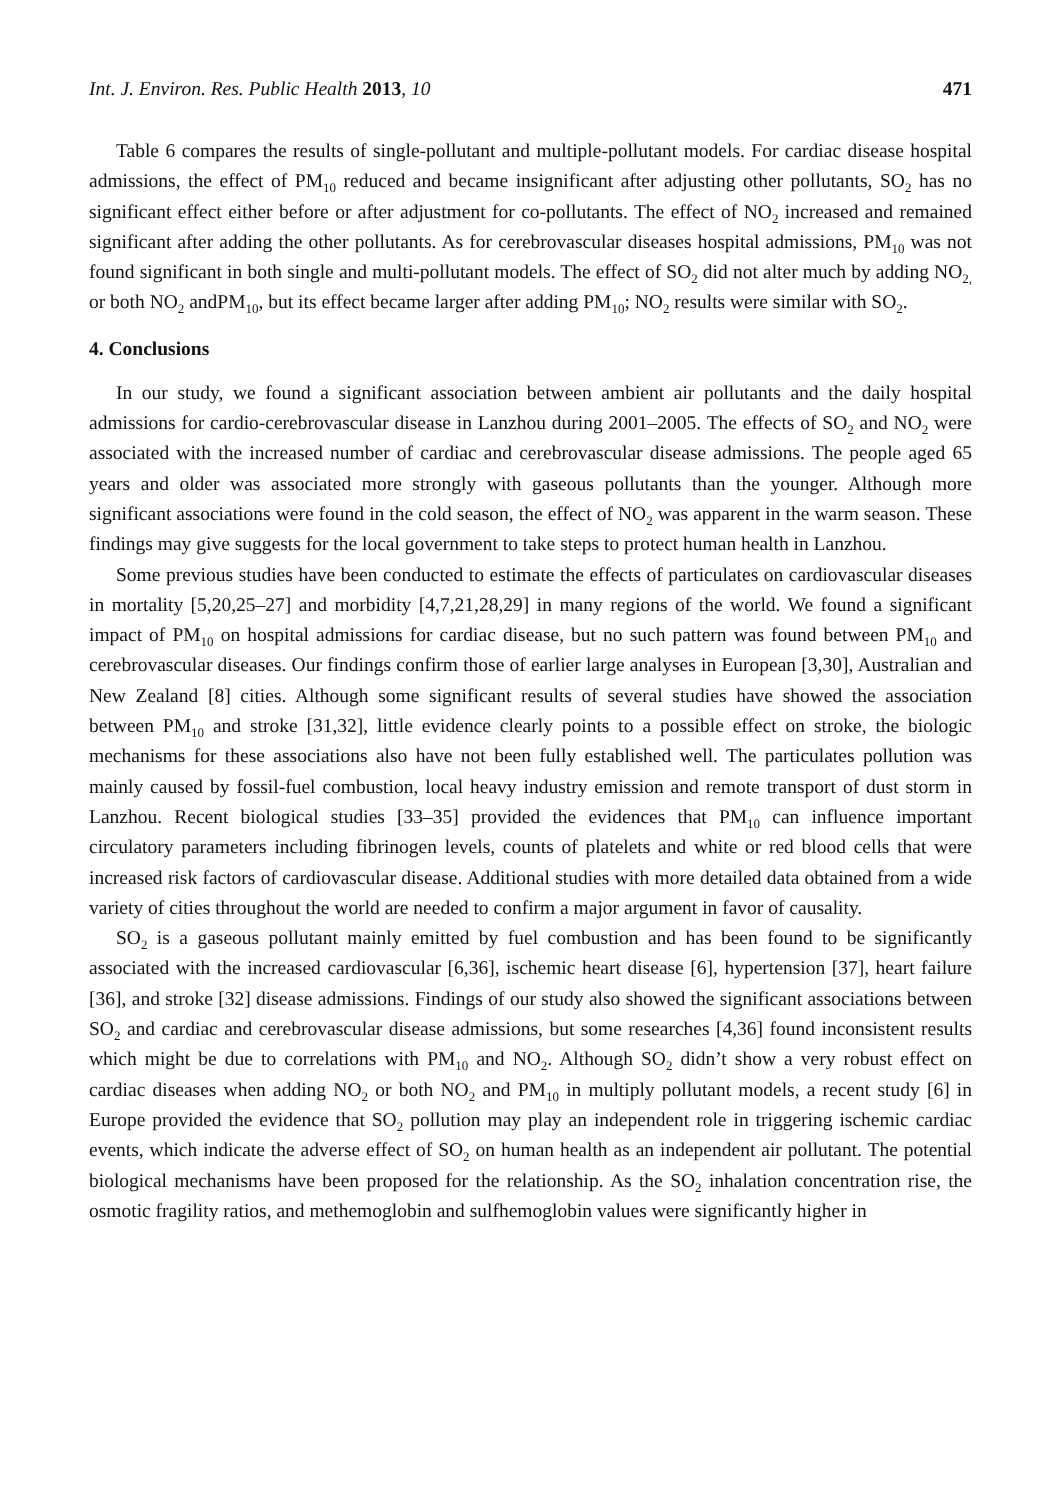Int. J. Environ. Res. Public Health 2013, 10 471
Table 6 compares the results of single-pollutant and multiple-pollutant models. For cardiac disease hospital admissions, the effect of PM<sub>10</sub> reduced and became insignificant after adjusting other pollutants, SO<sub>2</sub> has no significant effect either before or after adjustment for co-pollutants. The effect of NO<sub>2</sub> increased and remained significant after adding the other pollutants. As for cerebrovascular diseases hospital admissions, PM<sub>10</sub> was not found significant in both single and multi-pollutant models. The effect of SO<sub>2</sub> did not alter much by adding NO<sub>2,</sub> or both NO<sub>2</sub> andPM<sub>10</sub>, but its effect became larger after adding PM<sub>10</sub>; NO<sub>2</sub> results were similar with SO<sub>2</sub>.
4. Conclusions
In our study, we found a significant association between ambient air pollutants and the daily hospital admissions for cardio-cerebrovascular disease in Lanzhou during 2001–2005. The effects of SO<sub>2</sub> and NO<sub>2</sub> were associated with the increased number of cardiac and cerebrovascular disease admissions. The people aged 65 years and older was associated more strongly with gaseous pollutants than the younger. Although more significant associations were found in the cold season, the effect of NO<sub>2</sub> was apparent in the warm season. These findings may give suggests for the local government to take steps to protect human health in Lanzhou.
Some previous studies have been conducted to estimate the effects of particulates on cardiovascular diseases in mortality [5,20,25–27] and morbidity [4,7,21,28,29] in many regions of the world. We found a significant impact of PM<sub>10</sub> on hospital admissions for cardiac disease, but no such pattern was found between PM<sub>10</sub> and cerebrovascular diseases. Our findings confirm those of earlier large analyses in European [3,30], Australian and New Zealand [8] cities. Although some significant results of several studies have showed the association between PM<sub>10</sub> and stroke [31,32], little evidence clearly points to a possible effect on stroke, the biologic mechanisms for these associations also have not been fully established well. The particulates pollution was mainly caused by fossil-fuel combustion, local heavy industry emission and remote transport of dust storm in Lanzhou. Recent biological studies [33–35] provided the evidences that PM<sub>10</sub> can influence important circulatory parameters including fibrinogen levels, counts of platelets and white or red blood cells that were increased risk factors of cardiovascular disease. Additional studies with more detailed data obtained from a wide variety of cities throughout the world are needed to confirm a major argument in favor of causality.
SO<sub>2</sub> is a gaseous pollutant mainly emitted by fuel combustion and has been found to be significantly associated with the increased cardiovascular [6,36], ischemic heart disease [6], hypertension [37], heart failure [36], and stroke [32] disease admissions. Findings of our study also showed the significant associations between SO<sub>2</sub> and cardiac and cerebrovascular disease admissions, but some researches [4,36] found inconsistent results which might be due to correlations with PM<sub>10</sub> and NO<sub>2</sub>. Although SO<sub>2</sub> didn’t show a very robust effect on cardiac diseases when adding NO<sub>2</sub> or both NO<sub>2</sub> and PM<sub>10</sub> in multiply pollutant models, a recent study [6] in Europe provided the evidence that SO<sub>2</sub> pollution may play an independent role in triggering ischemic cardiac events, which indicate the adverse effect of SO<sub>2</sub> on human health as an independent air pollutant. The potential biological mechanisms have been proposed for the relationship. As the SO<sub>2</sub> inhalation concentration rise, the osmotic fragility ratios, and methemoglobin and sulfhemoglobin values were significantly higher in